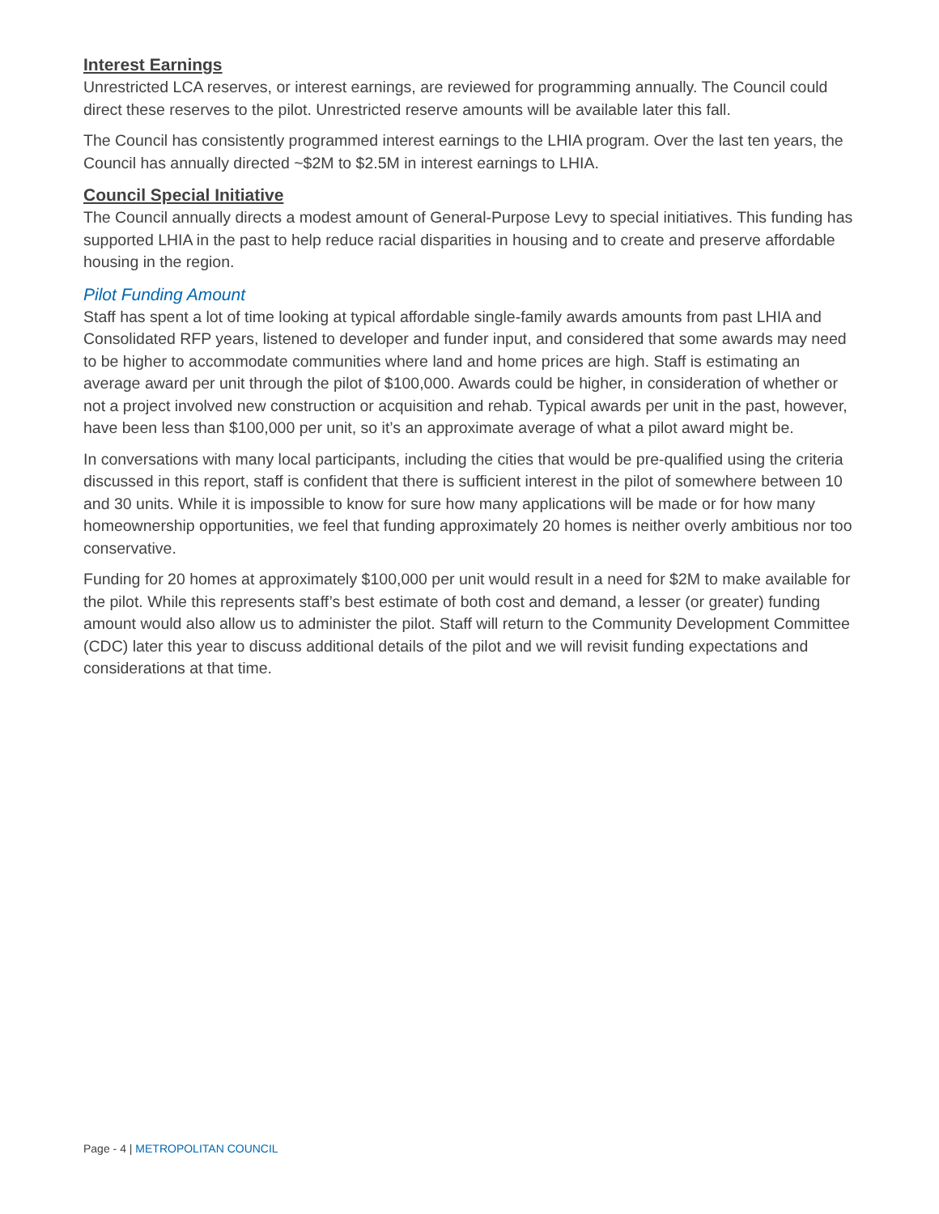Interest Earnings
Unrestricted LCA reserves, or interest earnings, are reviewed for programming annually. The Council could direct these reserves to the pilot. Unrestricted reserve amounts will be available later this fall.
The Council has consistently programmed interest earnings to the LHIA program. Over the last ten years, the Council has annually directed ~$2M to $2.5M in interest earnings to LHIA.
Council Special Initiative
The Council annually directs a modest amount of General-Purpose Levy to special initiatives. This funding has supported LHIA in the past to help reduce racial disparities in housing and to create and preserve affordable housing in the region.
Pilot Funding Amount
Staff has spent a lot of time looking at typical affordable single-family awards amounts from past LHIA and Consolidated RFP years, listened to developer and funder input, and considered that some awards may need to be higher to accommodate communities where land and home prices are high. Staff is estimating an average award per unit through the pilot of $100,000. Awards could be higher, in consideration of whether or not a project involved new construction or acquisition and rehab. Typical awards per unit in the past, however, have been less than $100,000 per unit, so it’s an approximate average of what a pilot award might be.
In conversations with many local participants, including the cities that would be pre-qualified using the criteria discussed in this report, staff is confident that there is sufficient interest in the pilot of somewhere between 10 and 30 units. While it is impossible to know for sure how many applications will be made or for how many homeownership opportunities, we feel that funding approximately 20 homes is neither overly ambitious nor too conservative.
Funding for 20 homes at approximately $100,000 per unit would result in a need for $2M to make available for the pilot. While this represents staff’s best estimate of both cost and demand, a lesser (or greater) funding amount would also allow us to administer the pilot. Staff will return to the Community Development Committee (CDC) later this year to discuss additional details of the pilot and we will revisit funding expectations and considerations at that time.
Page - 4 | METROPOLITAN COUNCIL